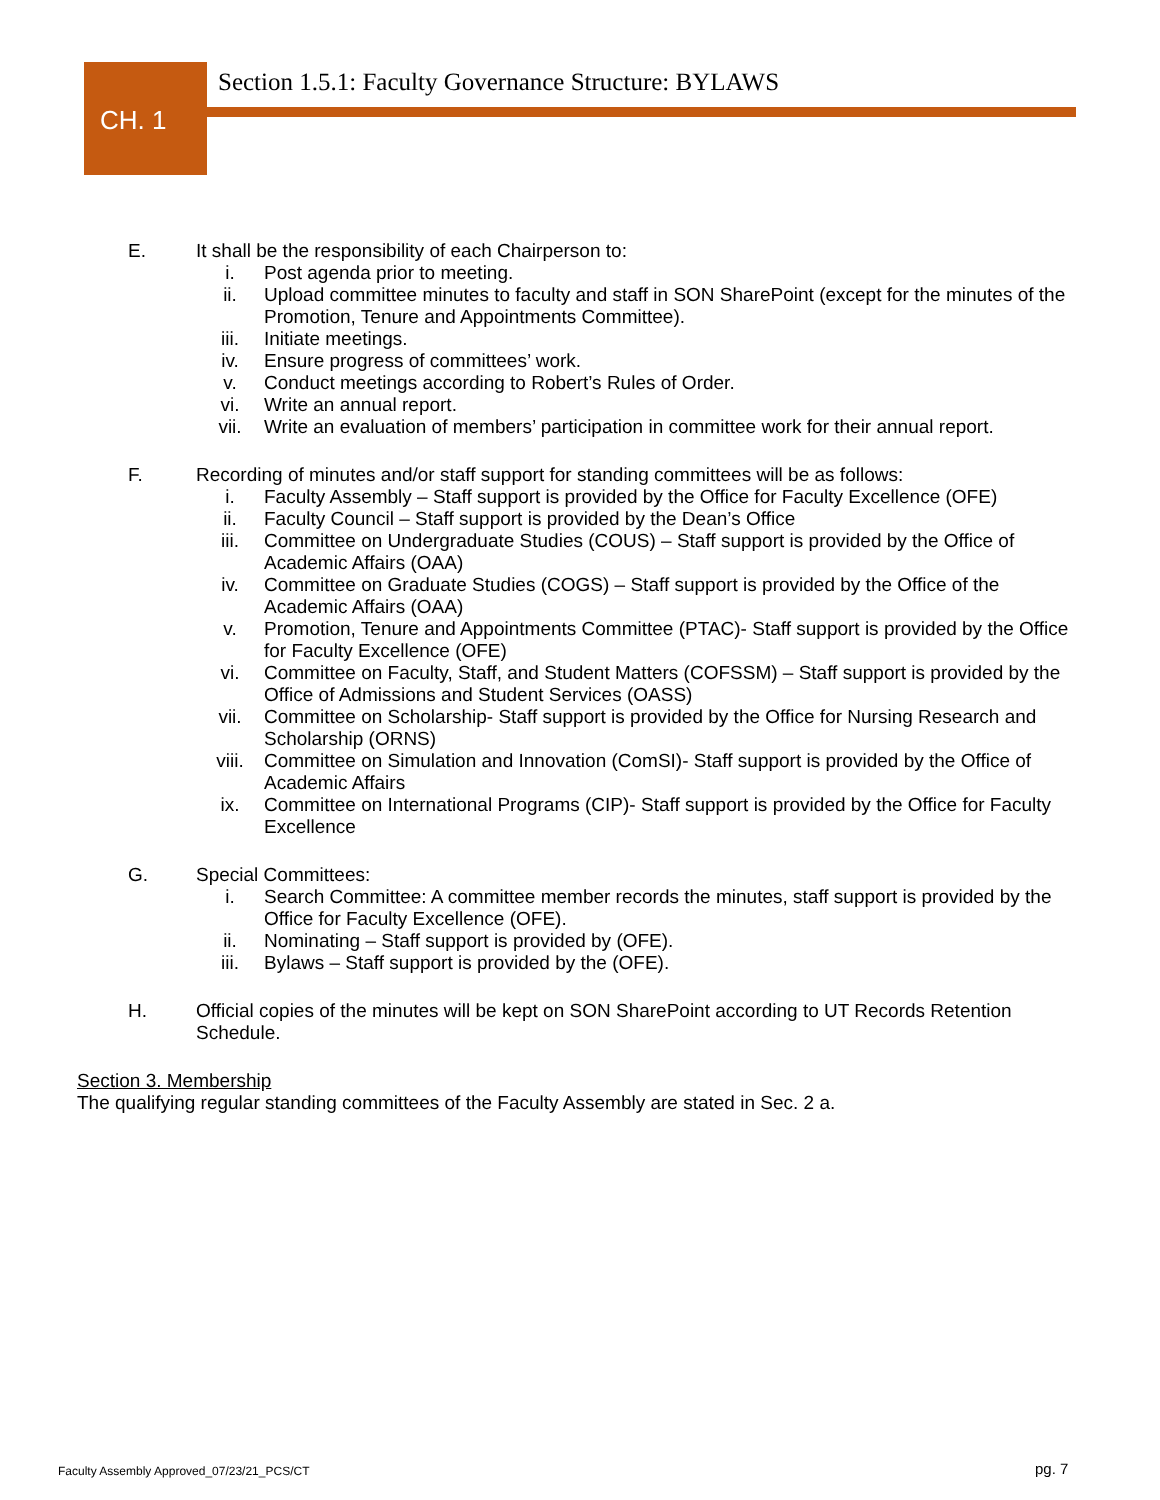CH. 1
Section 1.5.1: Faculty Governance Structure: BYLAWS
E. It shall be the responsibility of each Chairperson to:
i. Post agenda prior to meeting.
ii. Upload committee minutes to faculty and staff in SON SharePoint (except for the minutes of the Promotion, Tenure and Appointments Committee).
iii. Initiate meetings.
iv. Ensure progress of committees’ work.
v. Conduct meetings according to Robert’s Rules of Order.
vi. Write an annual report.
vii. Write an evaluation of members’ participation in committee work for their annual report.
F. Recording of minutes and/or staff support for standing committees will be as follows:
i. Faculty Assembly – Staff support is provided by the Office for Faculty Excellence (OFE)
ii. Faculty Council – Staff support is provided by the Dean’s Office
iii. Committee on Undergraduate Studies (COUS) – Staff support is provided by the Office of Academic Affairs (OAA)
iv. Committee on Graduate Studies (COGS) – Staff support is provided by the Office of the Academic Affairs (OAA)
v. Promotion, Tenure and Appointments Committee (PTAC)- Staff support is provided by the Office for Faculty Excellence (OFE)
vi. Committee on Faculty, Staff, and Student Matters (COFSSM) – Staff support is provided by the Office of Admissions and Student Services (OASS)
vii. Committee on Scholarship- Staff support is provided by the Office for Nursing Research and Scholarship (ORNS)
viii. Committee on Simulation and Innovation (ComSI)- Staff support is provided by the Office of Academic Affairs
ix. Committee on International Programs (CIP)- Staff support is provided by the Office for Faculty Excellence
G. Special Committees:
i. Search Committee: A committee member records the minutes, staff support is provided by the Office for Faculty Excellence (OFE).
ii. Nominating – Staff support is provided by (OFE).
iii. Bylaws – Staff support is provided by the (OFE).
H. Official copies of the minutes will be kept on SON SharePoint according to UT Records Retention Schedule.
Section 3. Membership
The qualifying regular standing committees of the Faculty Assembly are stated in Sec. 2 a.
Faculty Assembly Approved_07/23/21_PCS/CT
pg. 7